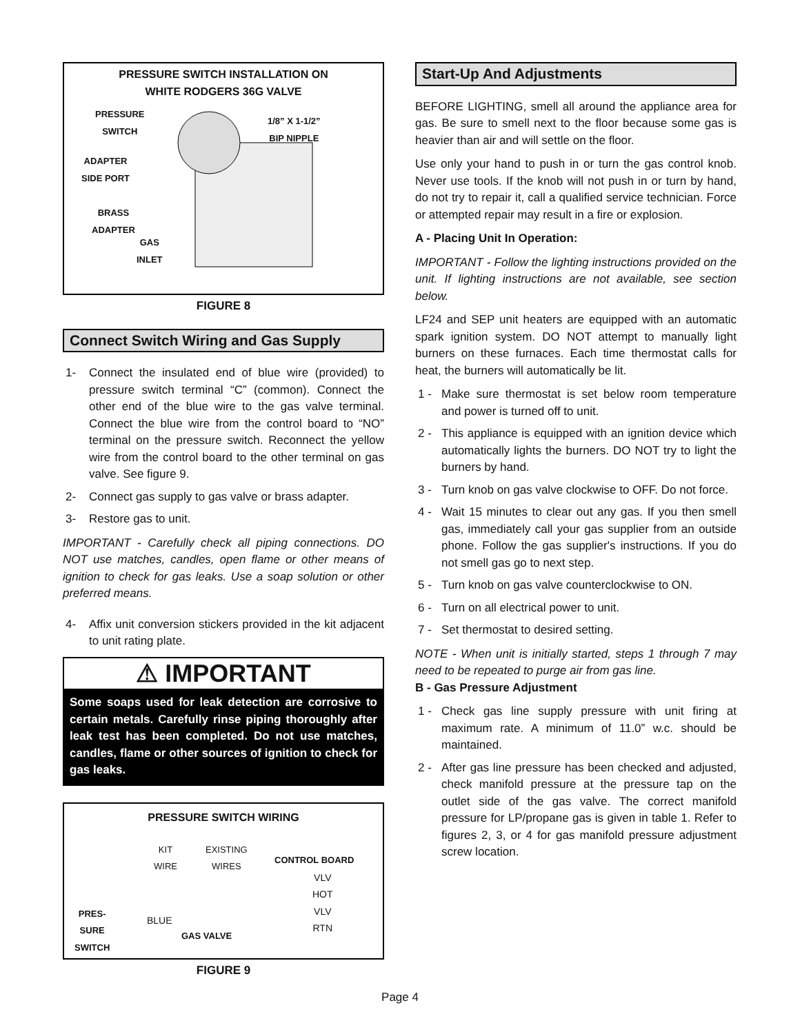PRESSURE SWITCH INSTALLATION ON
WHITE RODGERS 36G VALVE
PRESSURE
SWITCH
1/8” X 1-1/2”
BIP NIPPLE
ADAPTER
SIDE PORT
BRASS
ADAPTER
GAS
INLET
FIGURE 8
Connect Switch Wiring and Gas Supply
1- Connect the insulated end of blue wire (provided) to pressure switch terminal “C” (common). Connect the other end of the blue wire to the gas valve terminal. Connect the blue wire from the control board to “NO” terminal on the pressure switch. Reconnect the yellow wire from the control board to the other terminal on gas valve. See figure 9.
2- Connect gas supply to gas valve or brass adapter.
3- Restore gas to unit.
IMPORTANT - Carefully check all piping connections. DO NOT use matches, candles, open flame or other means of ignition to check for gas leaks. Use a soap solution or other preferred means.
4- Affix unit conversion stickers provided in the kit adjacent to unit rating plate.
⚠ IMPORTANT
Some soaps used for leak detection are corrosive to certain metals. Carefully rinse piping thoroughly after leak test has been completed. Do not use matches, candles, flame or other sources of ignition to check for gas leaks.
PRESSURE SWITCH WIRING
KIT
WIRE
EXISTING
WIRES
CONTROL BOARD
VLV
HOT
VLV
RTN
BLUE
PRES-
SURE
SWITCH
GAS VALVE
FIGURE 9
Start-Up And Adjustments
BEFORE LIGHTING, smell all around the appliance area for gas. Be sure to smell next to the floor because some gas is heavier than air and will settle on the floor.
Use only your hand to push in or turn the gas control knob. Never use tools. If the knob will not push in or turn by hand, do not try to repair it, call a qualified service technician. Force or attempted repair may result in a fire or explosion.
A - Placing Unit In Operation:
IMPORTANT - Follow the lighting instructions provided on the unit. If lighting instructions are not available, see section below.
LF24 and SEP unit heaters are equipped with an automatic spark ignition system. DO NOT attempt to manually light burners on these furnaces. Each time thermostat calls for heat, the burners will automatically be lit.
1 - Make sure thermostat is set below room temperature and power is turned off to unit.
2 - This appliance is equipped with an ignition device which automatically lights the burners. DO NOT try to light the burners by hand.
3 - Turn knob on gas valve clockwise to OFF. Do not force.
4 - Wait 15 minutes to clear out any gas. If you then smell gas, immediately call your gas supplier from an outside phone. Follow the gas supplier's instructions. If you do not smell gas go to next step.
5 - Turn knob on gas valve counterclockwise to ON.
6 - Turn on all electrical power to unit.
7 - Set thermostat to desired setting.
NOTE - When unit is initially started, steps 1 through 7 may need to be repeated to purge air from gas line.
B - Gas Pressure Adjustment
1 - Check gas line supply pressure with unit firing at maximum rate. A minimum of 11.0” w.c. should be maintained.
2 - After gas line pressure has been checked and adjusted, check manifold pressure at the pressure tap on the outlet side of the gas valve. The correct manifold pressure for LP/propane gas is given in table 1. Refer to figures 2, 3, or 4 for gas manifold pressure adjustment screw location.
Page 4